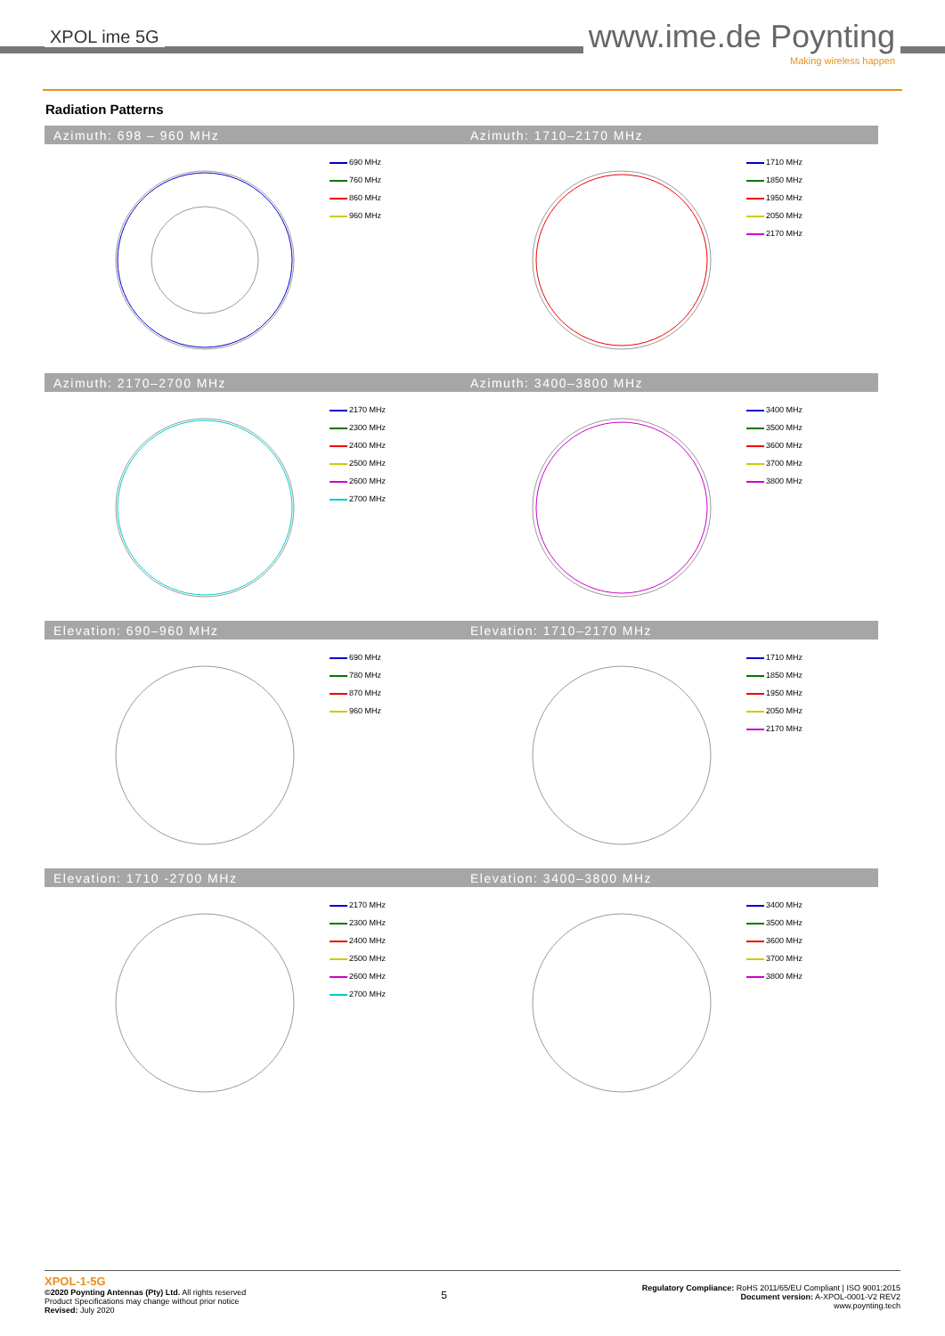XPOL ime 5G
www.ime.de Poynting
Making wireless happen
Radiation Patterns
Azimuth: 698 – 960 MHz
690 MHz
760 MHz
860 MHz
960 MHz
Azimuth: 1710–2170 MHz
1710 MHz
1850 MHz
1950 MHz
2050 MHz
2170 MHz
Azimuth: 2170–2700 MHz
2170 MHz
2300 MHz
2400 MHz
2500 MHz
2600 MHz
2700 MHz
Azimuth: 3400–3800 MHz
3400 MHz
3500 MHz
3600 MHz
3700 MHz
3800 MHz
Elevation: 690–960 MHz
690 MHz
780 MHz
870 MHz
960 MHz
Elevation: 1710–2170 MHz
1710 MHz
1850 MHz
1950 MHz
2050 MHz
2170 MHz
Elevation: 1710 -2700 MHz
2170 MHz
2300 MHz
2400 MHz
2500 MHz
2600 MHz
2700 MHz
Elevation: 3400–3800 MHz
3400 MHz
3500 MHz
3600 MHz
3700 MHz
3800 MHz
XPOL-1-5G
©2020 Poynting Antennas (Pty) Ltd. All rights reserved
Product Specifications may change without prior notice
Revised: July 2020
5
Regulatory Compliance: RoHS 2011/65/EU Compliant | ISO 9001:2015
Document version: A-XPOL-0001-V2 REV2
www.poynting.tech